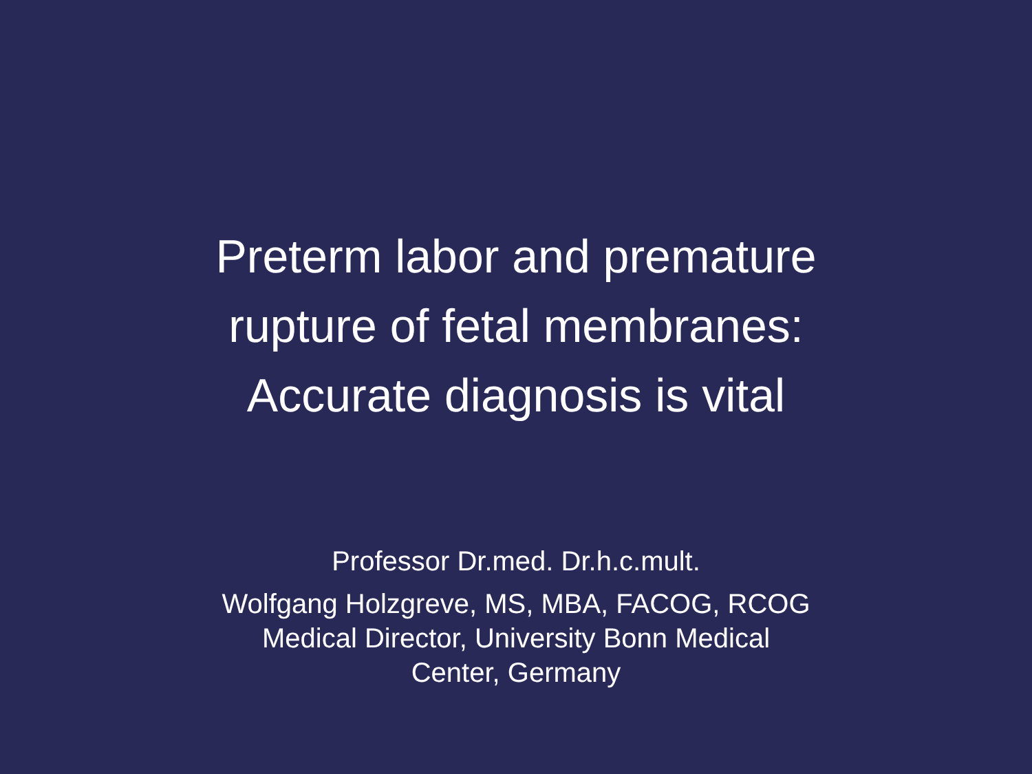Preterm labor and premature
rupture of fetal membranes:
Accurate diagnosis is vital
Professor Dr.med. Dr.h.c.mult.
Wolfgang Holzgreve, MS, MBA, FACOG, RCOG
Medical Director, University Bonn Medical
Center, Germany